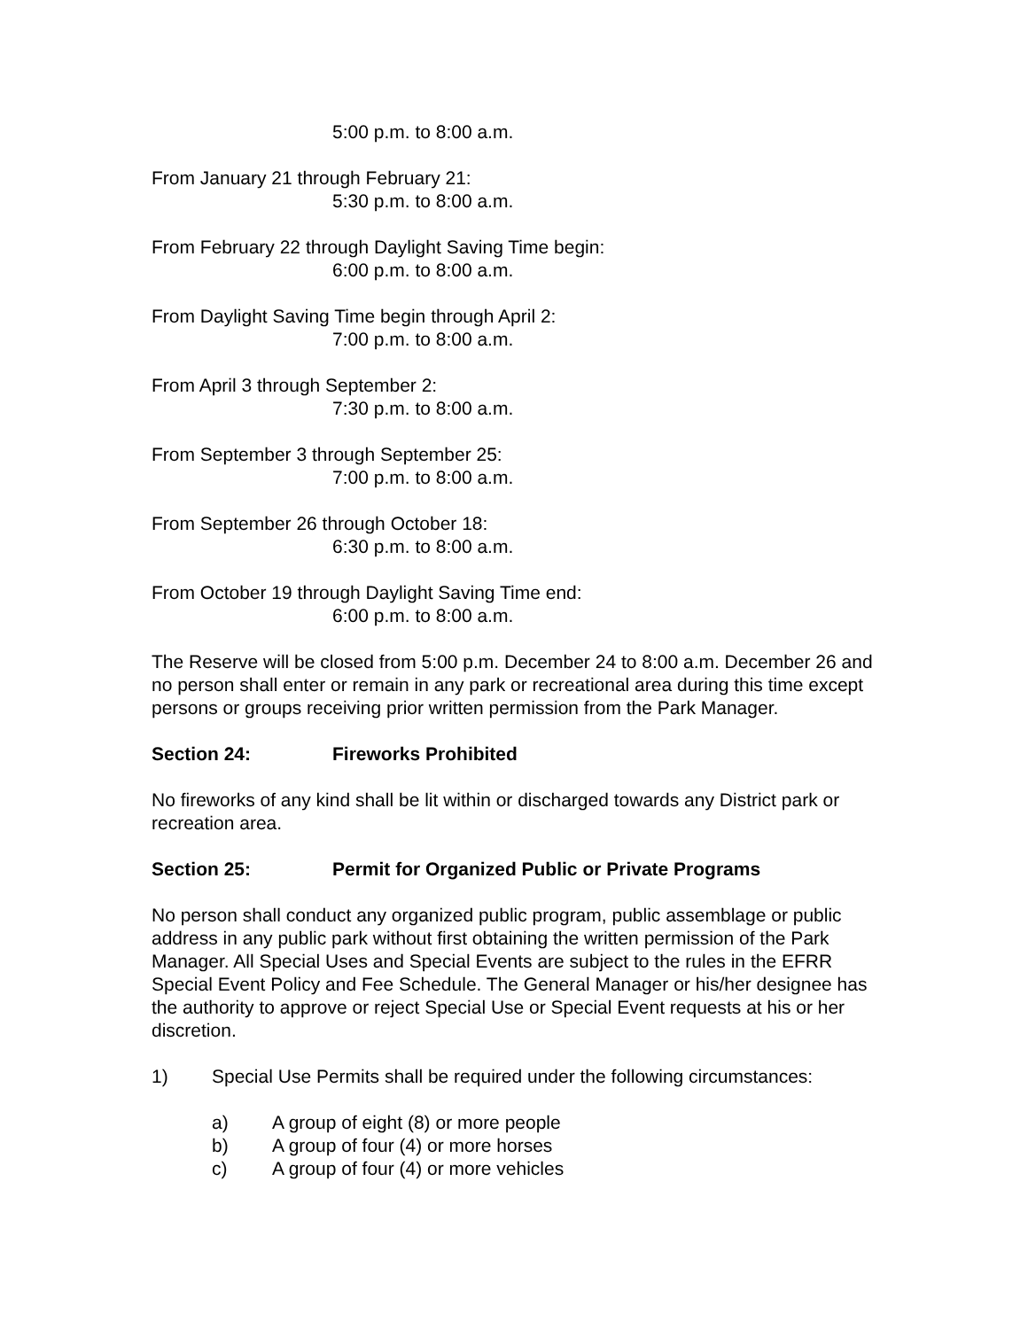5:00 p.m. to 8:00 a.m.
From January 21 through February 21:
5:30 p.m. to 8:00 a.m.
From February 22 through Daylight Saving Time begin:
6:00 p.m. to 8:00 a.m.
From Daylight Saving Time begin through April 2:
7:00 p.m. to 8:00 a.m.
From April 3 through September 2:
7:30 p.m. to 8:00 a.m.
From September 3 through September 25:
7:00 p.m. to 8:00 a.m.
From September 26 through October 18:
6:30 p.m. to 8:00 a.m.
From October 19 through Daylight Saving Time end:
6:00 p.m. to 8:00 a.m.
The Reserve will be closed from 5:00 p.m. December 24 to 8:00 a.m. December 26 and no person shall enter or remain in any park or recreational area during this time except persons or groups receiving prior written permission from the Park Manager.
Section 24: Fireworks Prohibited
No fireworks of any kind shall be lit within or discharged towards any District park or recreation area.
Section 25: Permit for Organized Public or Private Programs
No person shall conduct any organized public program, public assemblage or public address in any public park without first obtaining the written permission of the Park Manager. All Special Uses and Special Events are subject to the rules in the EFRR Special Event Policy and Fee Schedule. The General Manager or his/her designee has the authority to approve or reject Special Use or Special Event requests at his or her discretion.
1) Special Use Permits shall be required under the following circumstances:
a) A group of eight (8) or more people
b) A group of four (4) or more horses
c) A group of four (4) or more vehicles